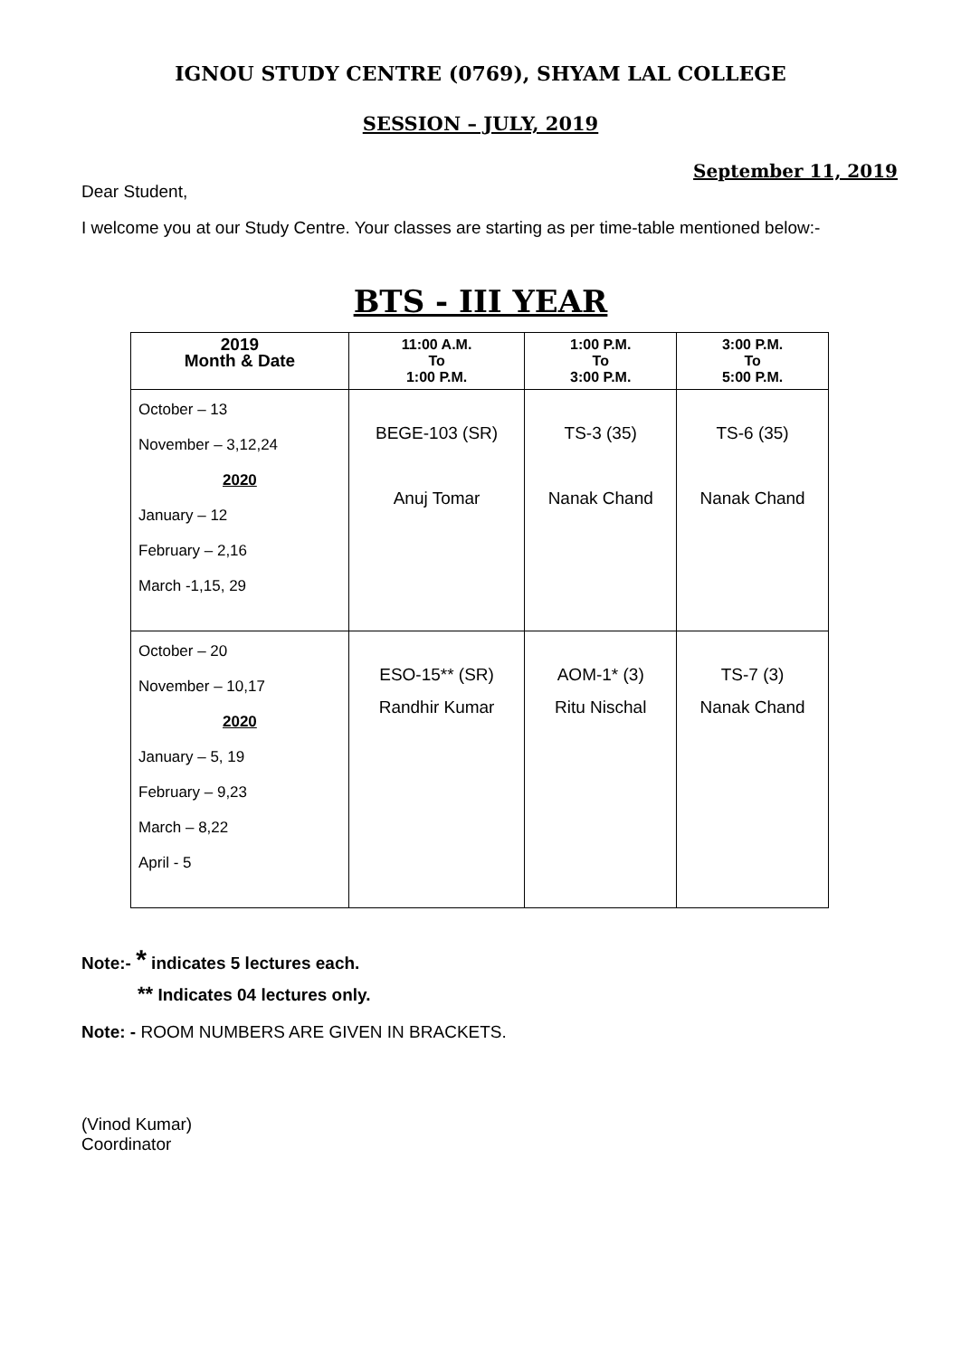IGNOU STUDY CENTRE (0769), SHYAM LAL COLLEGE
SESSION – JULY, 2019
September 11, 2019
Dear Student,
I welcome you at our Study Centre. Your classes are starting as per time-table mentioned below:-
BTS - III YEAR
| 2019 Month & Date | 11:00 A.M. To 1:00 P.M. | 1:00 P.M. To 3:00 P.M. | 3:00 P.M. To 5:00 P.M. |
| --- | --- | --- | --- |
| October – 13 November – 3,12,24 2020 January – 12 February – 2,16 March -1,15, 29 | BEGE-103 (SR) Anuj Tomar | TS-3 (35) Nanak Chand | TS-6 (35) Nanak Chand |
| October – 20 November – 10,17 2020 January – 5, 19 February – 9,23 March – 8,22 April - 5 | ESO-15** (SR) Randhir Kumar | AOM-1* (3) Ritu Nischal | TS-7 (3) Nanak Chand |
Note:- * indicates 5 lectures each.
** Indicates 04 lectures only.
Note: - ROOM NUMBERS ARE GIVEN IN BRACKETS.
(Vinod Kumar)
Coordinator